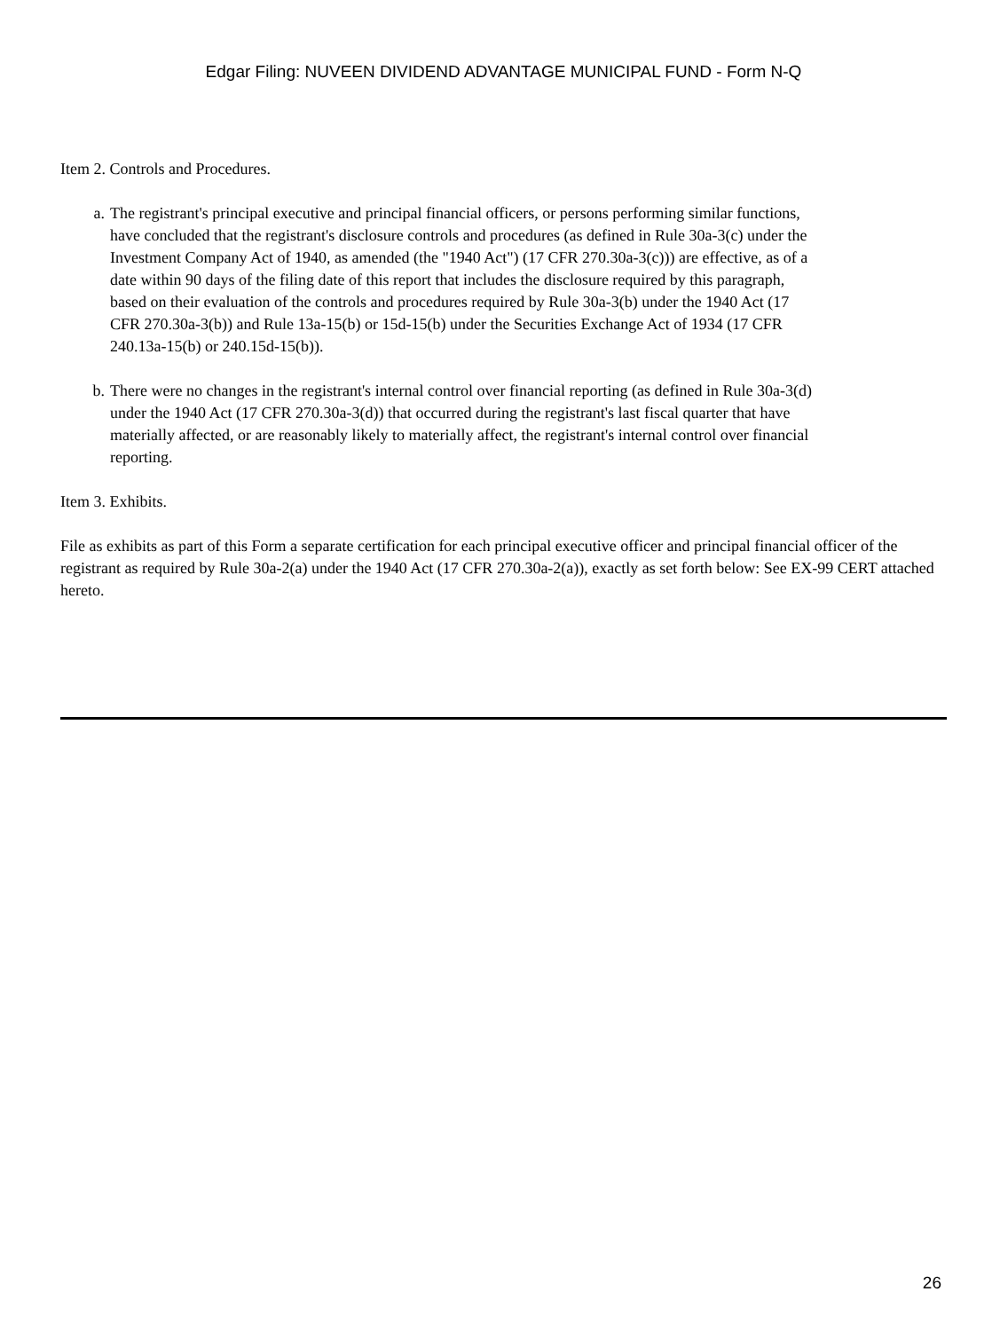Edgar Filing: NUVEEN DIVIDEND ADVANTAGE MUNICIPAL FUND - Form N-Q
Item 2. Controls and Procedures.
a. The registrant's principal executive and principal financial officers, or persons performing similar functions, have concluded that the registrant's disclosure controls and procedures (as defined in Rule 30a-3(c) under the Investment Company Act of 1940, as amended (the "1940 Act") (17 CFR 270.30a-3(c))) are effective, as of a date within 90 days of the filing date of this report that includes the disclosure required by this paragraph, based on their evaluation of the controls and procedures required by Rule 30a-3(b) under the 1940 Act (17 CFR 270.30a-3(b)) and Rule 13a-15(b) or 15d-15(b) under the Securities Exchange Act of 1934 (17 CFR 240.13a-15(b) or 240.15d-15(b)).
b. There were no changes in the registrant's internal control over financial reporting (as defined in Rule 30a-3(d) under the 1940 Act (17 CFR 270.30a-3(d)) that occurred during the registrant's last fiscal quarter that have materially affected, or are reasonably likely to materially affect, the registrant's internal control over financial reporting.
Item 3. Exhibits.
File as exhibits as part of this Form a separate certification for each principal executive officer and principal financial officer of the registrant as required by Rule 30a-2(a) under the 1940 Act (17 CFR 270.30a-2(a)), exactly as set forth below: See EX-99 CERT attached hereto.
26